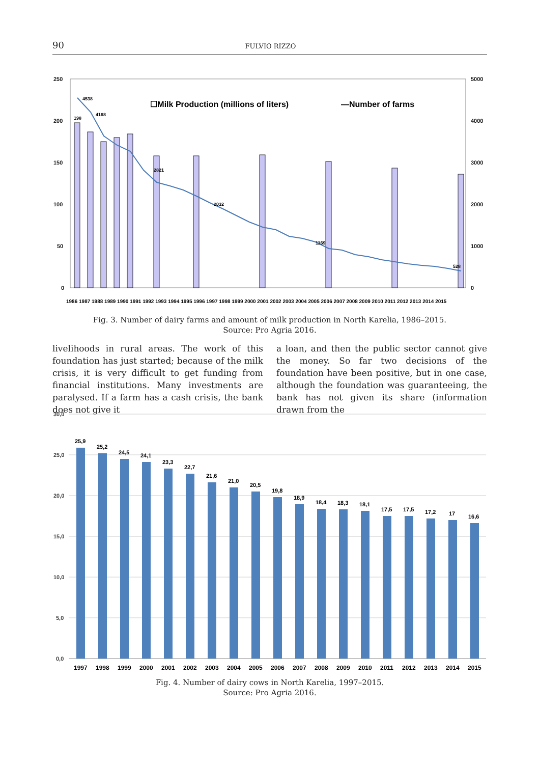90 FULVIO RIZZO
250
200
150
100
50
0
5000
4000
3000
2000
1000
0
☐Milk Production (millions of liters)
—Number of farms
198
4538
4168
2821
2032
1169
528
1986 1987 1988 1989 1990 1991 1992 1993 1994 1995 1996 1997 1998 1999 2000 2001 2002 2003 2004 2005 2006 2007 2008 2009 2010 2011 2012 2013 2014 2015
Fig. 3. Number of dairy farms and amount of milk production in North Karelia, 1986–2015.
Source: Pro Agria 2016.
livelihoods in rural areas. The work of this foundation has just started; because of the milk crisis, it is very difficult to get funding from financial institutions. Many investments are paralysed. If a farm has a cash crisis, the bank does not give it
a loan, and then the public sector cannot give the money. So far two decisions of the foundation have been positive, but in one case, although the foundation was guaranteeing, the bank has not given its share (information drawn from the
30,0
25,0
20,0
15,0
10,0
5,0
0,0
25,9
25,2
24,5
24,1
23,3
22,7
21,6
21,0
20,5
19,8
18,9
18,4
18,3
18,1
17,5
17,5
17,2
17
16,6
1997
1998
1999
2000
2001
2002
2003
2004
2005
2006
2007
2008
2009
2010
2011
2012
2013
2014
2015
Fig. 4. Number of dairy cows in North Karelia, 1997–2015.
Source: Pro Agria 2016.